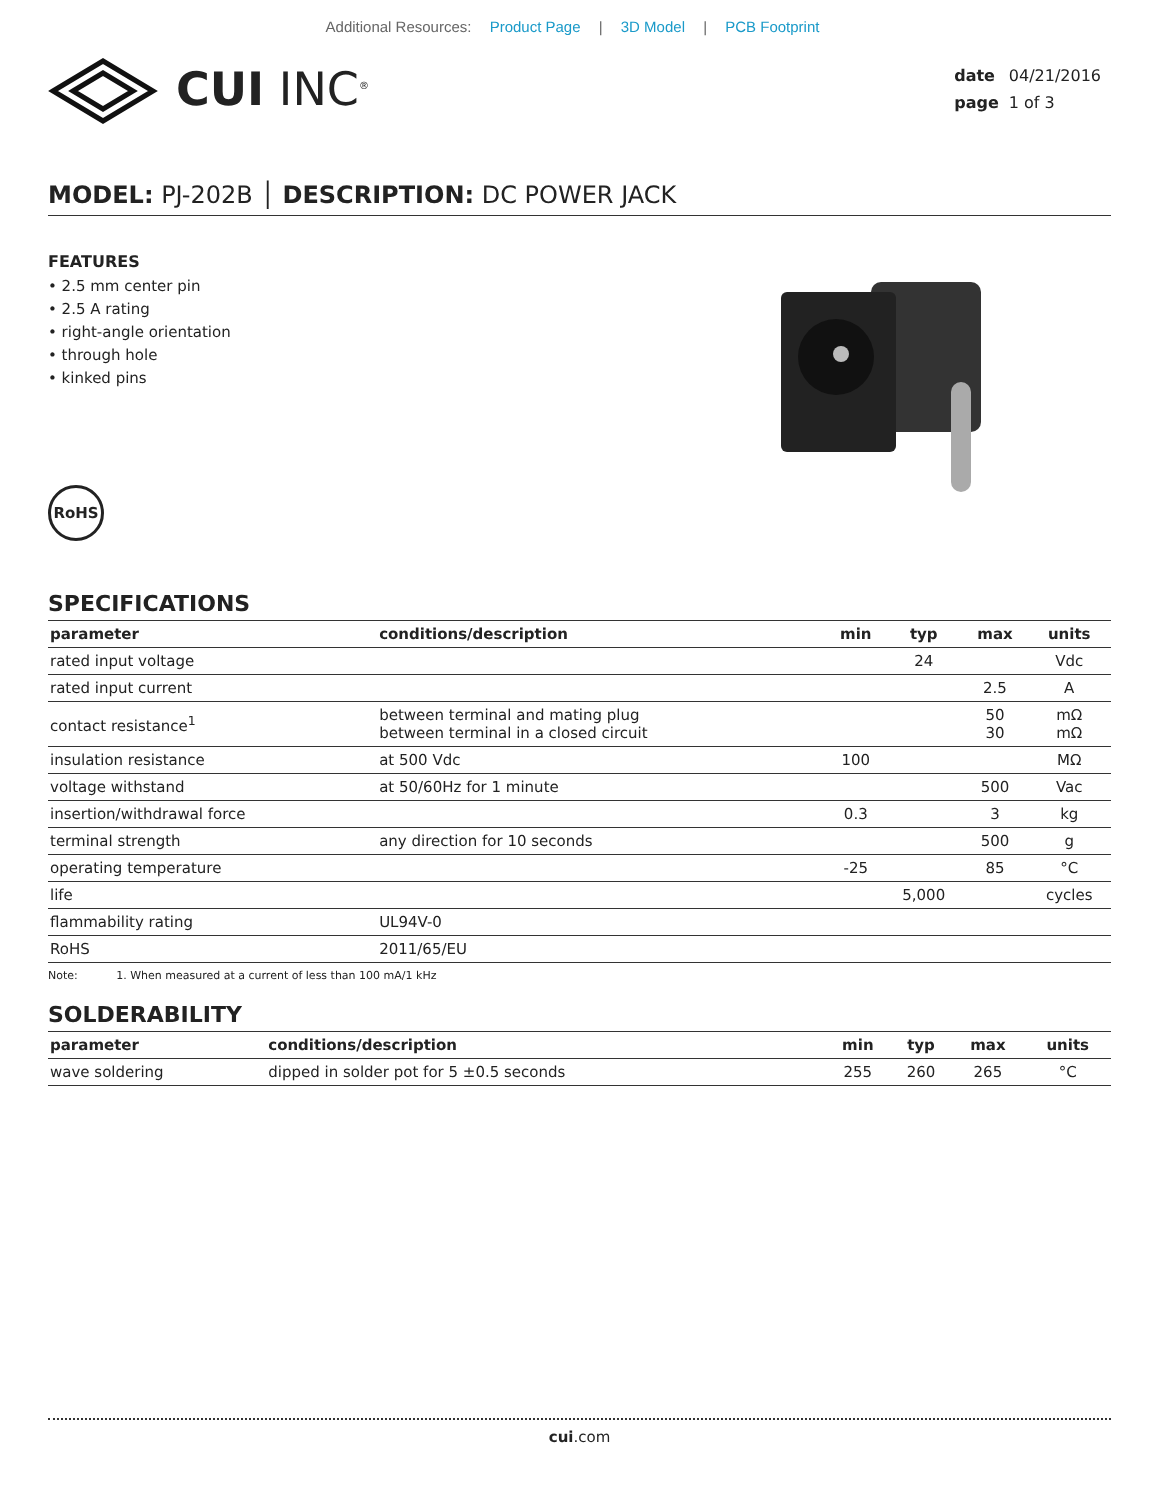Additional Resources: Product Page | 3D Model | PCB Footprint
CUI INC<sup>®</sup>
| date | 04/21/2016 |
| page | 1 of 3 |
MODEL: PJ-202B │ DESCRIPTION: DC POWER JACK
FEATURES
• 2.5 mm center pin
• 2.5 A rating
• right-angle orientation
• through hole
• kinked pins
RoHS
SPECIFICATIONS
| parameter | conditions/description | min | typ | max | units |
| --- | --- | --- | --- | --- | --- |
| rated input voltage | | | 24 | | Vdc |
| rated input current | | | | 2.5 | A |
| contact resistance<sup>1</sup> | between terminal and mating plug between terminal in a closed circuit | | | 50 30 | mΩ mΩ |
| insulation resistance | at 500 Vdc | 100 | | | MΩ |
| voltage withstand | at 50/60Hz for 1 minute | | | 500 | Vac |
| insertion/withdrawal force | | 0.3 | | 3 | kg |
| terminal strength | any direction for 10 seconds | | | 500 | g |
| operating temperature | | -25 | | 85 | °C |
| life | | | 5,000 | | cycles |
| flammability rating | UL94V-0 | | | | |
| RoHS | 2011/65/EU | | | | |
Note: 1. When measured at a current of less than 100 mA/1 kHz
SOLDERABILITY
| parameter | conditions/description | min | typ | max | units |
| --- | --- | --- | --- | --- | --- |
| wave soldering | dipped in solder pot for 5 ±0.5 seconds | 255 | 260 | 265 | °C |
cui.com